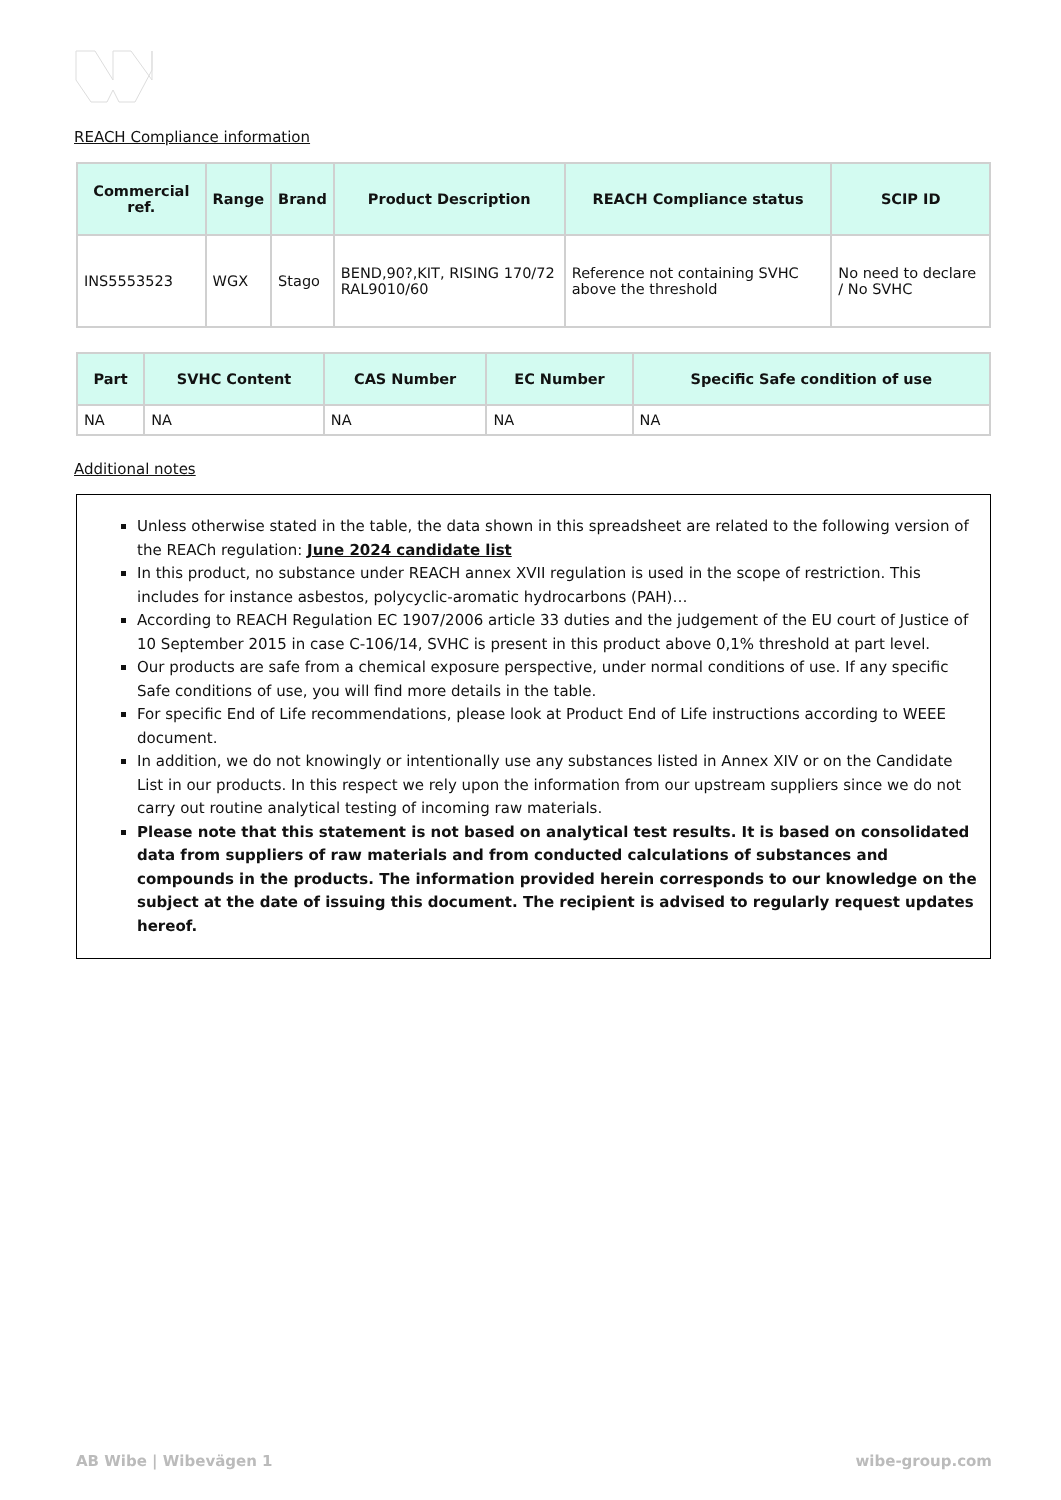REACH Compliance information
| Commercial ref. | Range | Brand | Product Description | REACH Compliance status | SCIP ID |
| --- | --- | --- | --- | --- | --- |
| INS5553523 | WGX | Stago | BEND,90?,KIT, RISING 170/72 RAL9010/60 | Reference not containing SVHC above the threshold | No need to declare / No SVHC |
| Part | SVHC Content | CAS Number | EC Number | Specific Safe condition of use |
| --- | --- | --- | --- | --- |
| NA | NA | NA | NA | NA |
Additional notes
Unless otherwise stated in the table, the data shown in this spreadsheet are related to the following version of the REACh regulation: June 2024 candidate list
In this product, no substance under REACH annex XVII regulation is used in the scope of restriction. This includes for instance asbestos, polycyclic-aromatic hydrocarbons (PAH)…
According to REACH Regulation EC 1907/2006 article 33 duties and the judgement of the EU court of Justice of 10 September 2015 in case C-106/14, SVHC is present in this product above 0,1% threshold at part level.
Our products are safe from a chemical exposure perspective, under normal conditions of use. If any specific Safe conditions of use, you will find more details in the table.
For specific End of Life recommendations, please look at Product End of Life instructions according to WEEE document.
In addition, we do not knowingly or intentionally use any substances listed in Annex XIV or on the Candidate List in our products. In this respect we rely upon the information from our upstream suppliers since we do not carry out routine analytical testing of incoming raw materials.
Please note that this statement is not based on analytical test results. It is based on consolidated data from suppliers of raw materials and from conducted calculations of substances and compounds in the products. The information provided herein corresponds to our knowledge on the subject at the date of issuing this document. The recipient is advised to regularly request updates hereof.
AB Wibe | Wibevägen 1 wibe-group.com